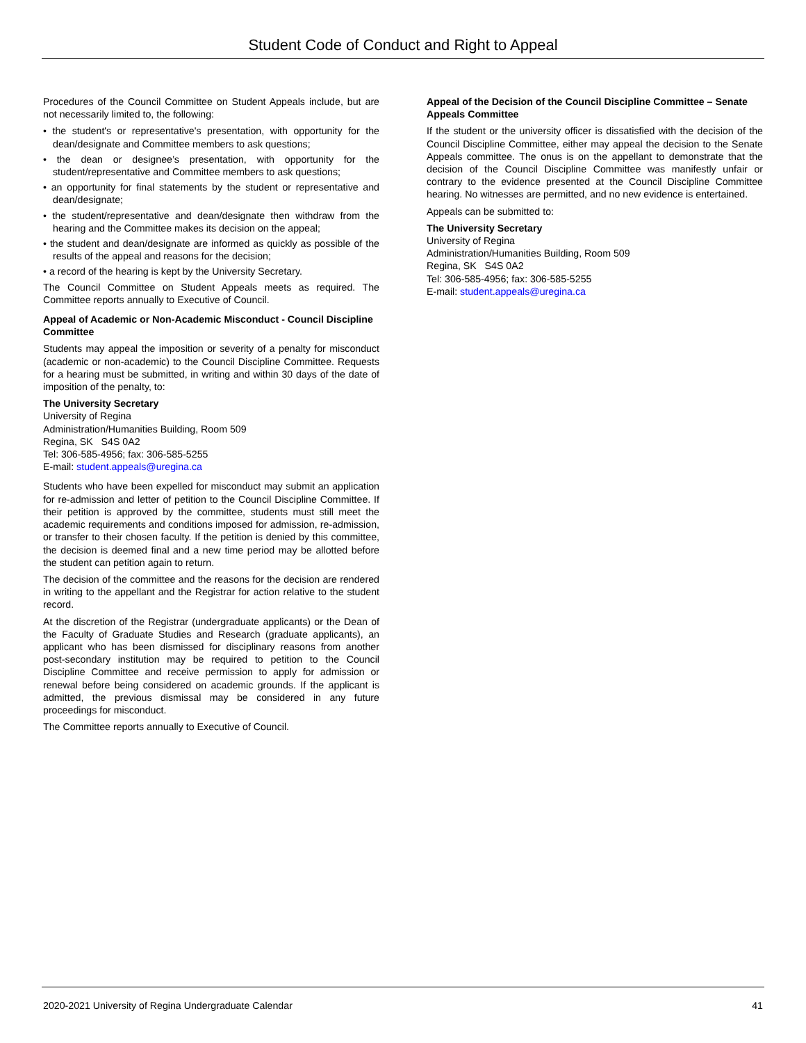Student Code of Conduct and Right to Appeal
Procedures of the Council Committee on Student Appeals include, but are not necessarily limited to, the following:
• the student's or representative's presentation, with opportunity for the dean/designate and Committee members to ask questions;
• the dean or designee’s presentation, with opportunity for the student/representative and Committee members to ask questions;
• an opportunity for final statements by the student or representative and dean/designate;
• the student/representative and dean/designate then withdraw from the hearing and the Committee makes its decision on the appeal;
• the student and dean/designate are informed as quickly as possible of the results of the appeal and reasons for the decision;
• a record of the hearing is kept by the University Secretary.
The Council Committee on Student Appeals meets as required. The Committee reports annually to Executive of Council.
Appeal of Academic or Non-Academic Misconduct - Council Discipline Committee
Students may appeal the imposition or severity of a penalty for misconduct (academic or non-academic) to the Council Discipline Committee. Requests for a hearing must be submitted, in writing and within 30 days of the date of imposition of the penalty, to:
The University Secretary
University of Regina
Administration/Humanities Building, Room 509
Regina, SK S4S 0A2
Tel: 306-585-4956; fax: 306-585-5255
E-mail: student.appeals@uregina.ca
Students who have been expelled for misconduct may submit an application for re-admission and letter of petition to the Council Discipline Committee. If their petition is approved by the committee, students must still meet the academic requirements and conditions imposed for admission, re-admission, or transfer to their chosen faculty. If the petition is denied by this committee, the decision is deemed final and a new time period may be allotted before the student can petition again to return.
The decision of the committee and the reasons for the decision are rendered in writing to the appellant and the Registrar for action relative to the student record.
At the discretion of the Registrar (undergraduate applicants) or the Dean of the Faculty of Graduate Studies and Research (graduate applicants), an applicant who has been dismissed for disciplinary reasons from another post-secondary institution may be required to petition to the Council Discipline Committee and receive permission to apply for admission or renewal before being considered on academic grounds. If the applicant is admitted, the previous dismissal may be considered in any future proceedings for misconduct.
The Committee reports annually to Executive of Council.
Appeal of the Decision of the Council Discipline Committee – Senate Appeals Committee
If the student or the university officer is dissatisfied with the decision of the Council Discipline Committee, either may appeal the decision to the Senate Appeals committee. The onus is on the appellant to demonstrate that the decision of the Council Discipline Committee was manifestly unfair or contrary to the evidence presented at the Council Discipline Committee hearing. No witnesses are permitted, and no new evidence is entertained.
Appeals can be submitted to:
The University Secretary
University of Regina
Administration/Humanities Building, Room 509
Regina, SK S4S 0A2
Tel: 306-585-4956; fax: 306-585-5255
E-mail: student.appeals@uregina.ca
2020-2021 University of Regina Undergraduate Calendar 41